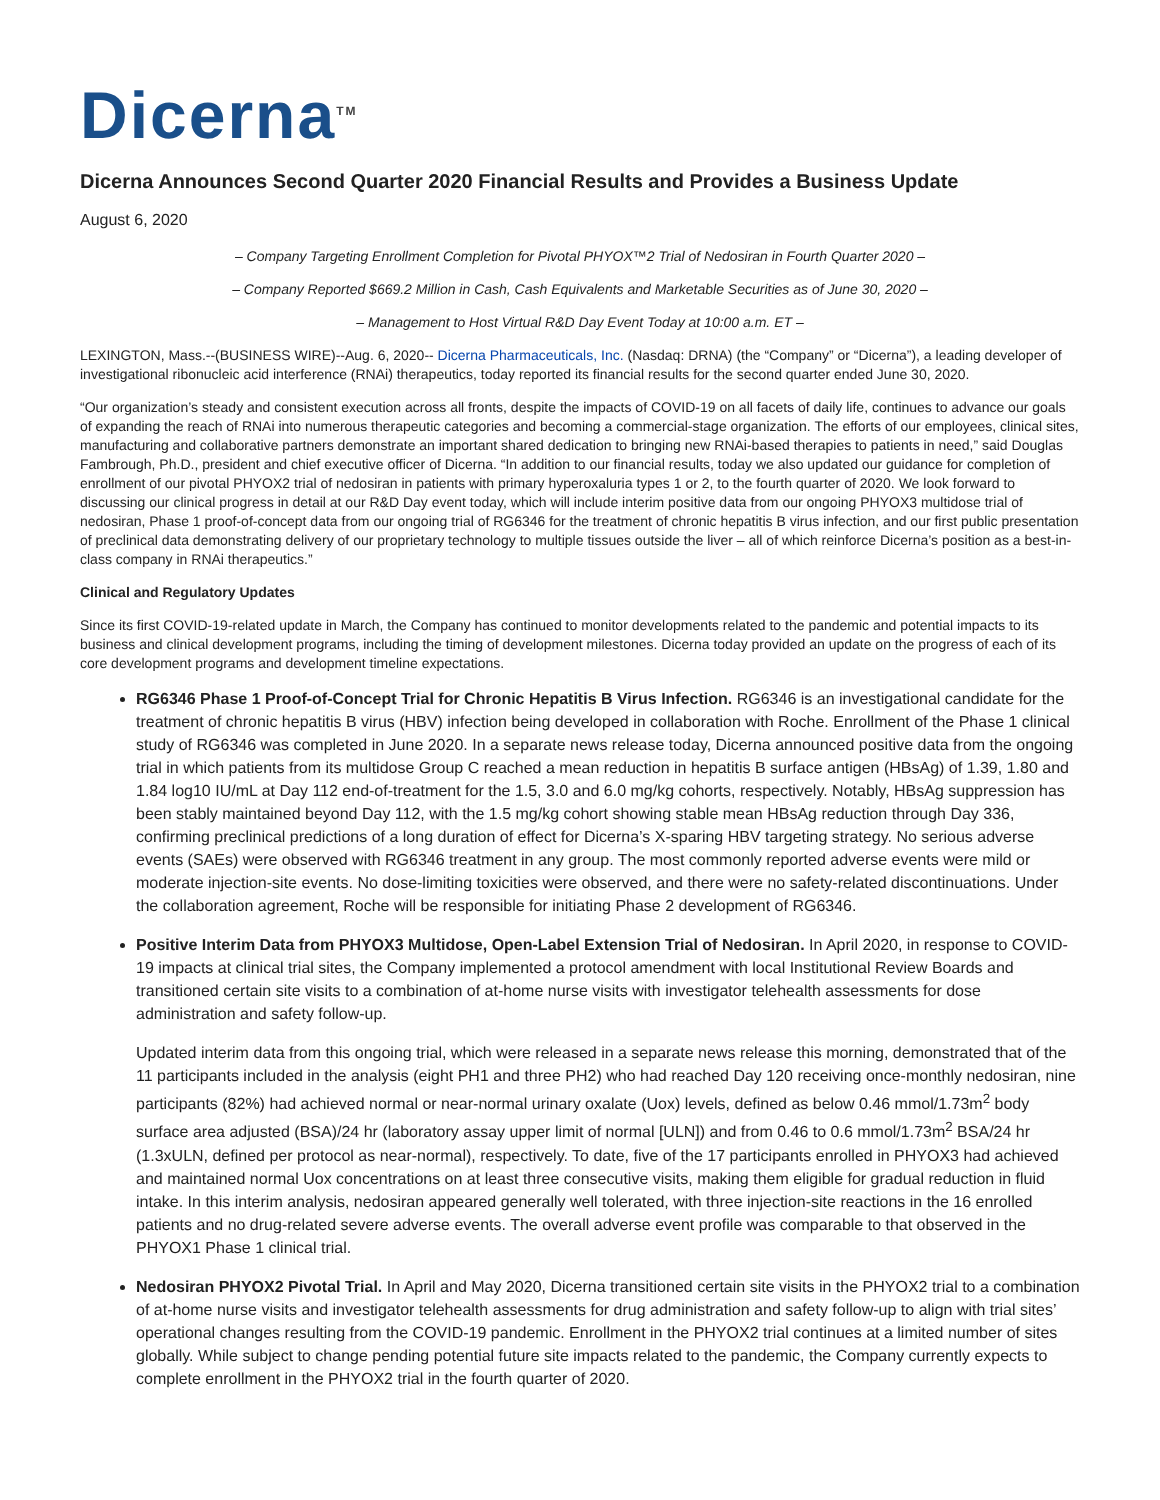Dicerna<sup>TM</sup>
Dicerna Announces Second Quarter 2020 Financial Results and Provides a Business Update
August 6, 2020
– Company Targeting Enrollment Completion for Pivotal PHYOX™2 Trial of Nedosiran in Fourth Quarter 2020 –
– Company Reported $669.2 Million in Cash, Cash Equivalents and Marketable Securities as of June 30, 2020 –
– Management to Host Virtual R&D Day Event Today at 10:00 a.m. ET –
LEXINGTON, Mass.--(BUSINESS WIRE)--Aug. 6, 2020-- Dicerna Pharmaceuticals, Inc. (Nasdaq: DRNA) (the “Company” or “Dicerna”), a leading developer of investigational ribonucleic acid interference (RNAi) therapeutics, today reported its financial results for the second quarter ended June 30, 2020.
“Our organization’s steady and consistent execution across all fronts, despite the impacts of COVID-19 on all facets of daily life, continues to advance our goals of expanding the reach of RNAi into numerous therapeutic categories and becoming a commercial-stage organization. The efforts of our employees, clinical sites, manufacturing and collaborative partners demonstrate an important shared dedication to bringing new RNAi-based therapies to patients in need,” said Douglas Fambrough, Ph.D., president and chief executive officer of Dicerna. “In addition to our financial results, today we also updated our guidance for completion of enrollment of our pivotal PHYOX2 trial of nedosiran in patients with primary hyperoxaluria types 1 or 2, to the fourth quarter of 2020. We look forward to discussing our clinical progress in detail at our R&D Day event today, which will include interim positive data from our ongoing PHYOX3 multidose trial of nedosiran, Phase 1 proof-of-concept data from our ongoing trial of RG6346 for the treatment of chronic hepatitis B virus infection, and our first public presentation of preclinical data demonstrating delivery of our proprietary technology to multiple tissues outside the liver – all of which reinforce Dicerna’s position as a best-in-class company in RNAi therapeutics.”
Clinical and Regulatory Updates
Since its first COVID-19-related update in March, the Company has continued to monitor developments related to the pandemic and potential impacts to its business and clinical development programs, including the timing of development milestones. Dicerna today provided an update on the progress of each of its core development programs and development timeline expectations.
RG6346 Phase 1 Proof-of-Concept Trial for Chronic Hepatitis B Virus Infection. RG6346 is an investigational candidate for the treatment of chronic hepatitis B virus (HBV) infection being developed in collaboration with Roche. Enrollment of the Phase 1 clinical study of RG6346 was completed in June 2020. In a separate news release today, Dicerna announced positive data from the ongoing trial in which patients from its multidose Group C reached a mean reduction in hepatitis B surface antigen (HBsAg) of 1.39, 1.80 and 1.84 log10 IU/mL at Day 112 end-of-treatment for the 1.5, 3.0 and 6.0 mg/kg cohorts, respectively. Notably, HBsAg suppression has been stably maintained beyond Day 112, with the 1.5 mg/kg cohort showing stable mean HBsAg reduction through Day 336, confirming preclinical predictions of a long duration of effect for Dicerna’s X-sparing HBV targeting strategy. No serious adverse events (SAEs) were observed with RG6346 treatment in any group. The most commonly reported adverse events were mild or moderate injection-site events. No dose-limiting toxicities were observed, and there were no safety-related discontinuations. Under the collaboration agreement, Roche will be responsible for initiating Phase 2 development of RG6346.
Positive Interim Data from PHYOX3 Multidose, Open-Label Extension Trial of Nedosiran. In April 2020, in response to COVID-19 impacts at clinical trial sites, the Company implemented a protocol amendment with local Institutional Review Boards and transitioned certain site visits to a combination of at-home nurse visits with investigator telehealth assessments for dose administration and safety follow-up.
Updated interim data from this ongoing trial, which were released in a separate news release this morning, demonstrated that of the 11 participants included in the analysis (eight PH1 and three PH2) who had reached Day 120 receiving once-monthly nedosiran, nine participants (82%) had achieved normal or near-normal urinary oxalate (Uox) levels, defined as below 0.46 mmol/1.73m<sup>2</sup> body surface area adjusted (BSA)/24 hr (laboratory assay upper limit of normal [ULN]) and from 0.46 to 0.6 mmol/1.73m<sup>2</sup> BSA/24 hr (1.3xULN, defined per protocol as near-normal), respectively. To date, five of the 17 participants enrolled in PHYOX3 had achieved and maintained normal Uox concentrations on at least three consecutive visits, making them eligible for gradual reduction in fluid intake. In this interim analysis, nedosiran appeared generally well tolerated, with three injection-site reactions in the 16 enrolled patients and no drug-related severe adverse events. The overall adverse event profile was comparable to that observed in the PHYOX1 Phase 1 clinical trial.
Nedosiran PHYOX2 Pivotal Trial. In April and May 2020, Dicerna transitioned certain site visits in the PHYOX2 trial to a combination of at-home nurse visits and investigator telehealth assessments for drug administration and safety follow-up to align with trial sites’ operational changes resulting from the COVID-19 pandemic. Enrollment in the PHYOX2 trial continues at a limited number of sites globally. While subject to change pending potential future site impacts related to the pandemic, the Company currently expects to complete enrollment in the PHYOX2 trial in the fourth quarter of 2020.